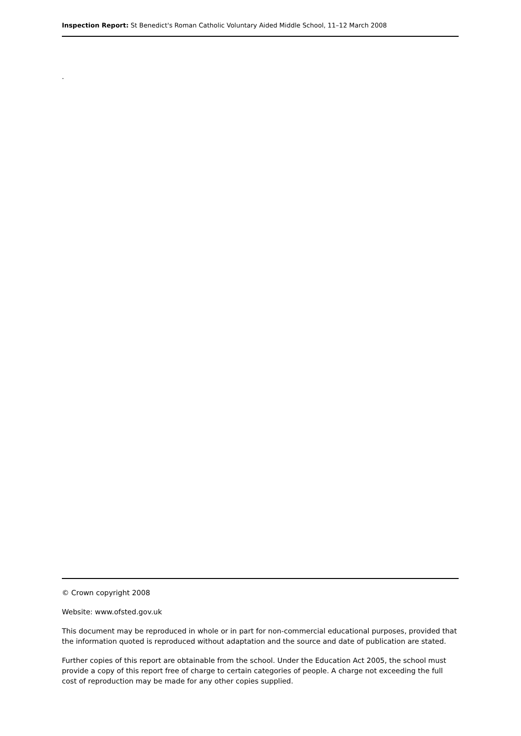Inspection Report: St Benedict's Roman Catholic Voluntary Aided Middle School, 11–12 March 2008
.
© Crown copyright 2008
Website: www.ofsted.gov.uk
This document may be reproduced in whole or in part for non-commercial educational purposes, provided that the information quoted is reproduced without adaptation and the source and date of publication are stated.
Further copies of this report are obtainable from the school. Under the Education Act 2005, the school must provide a copy of this report free of charge to certain categories of people. A charge not exceeding the full cost of reproduction may be made for any other copies supplied.